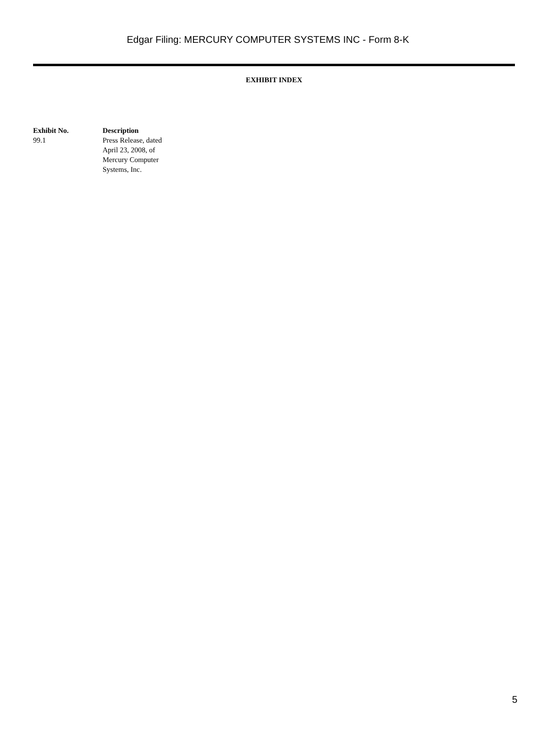Edgar Filing: MERCURY COMPUTER SYSTEMS INC - Form 8-K
EXHIBIT INDEX
| Exhibit No. | Description |
| --- | --- |
| 99.1 | Press Release, dated April 23, 2008, of Mercury Computer Systems, Inc. |
5